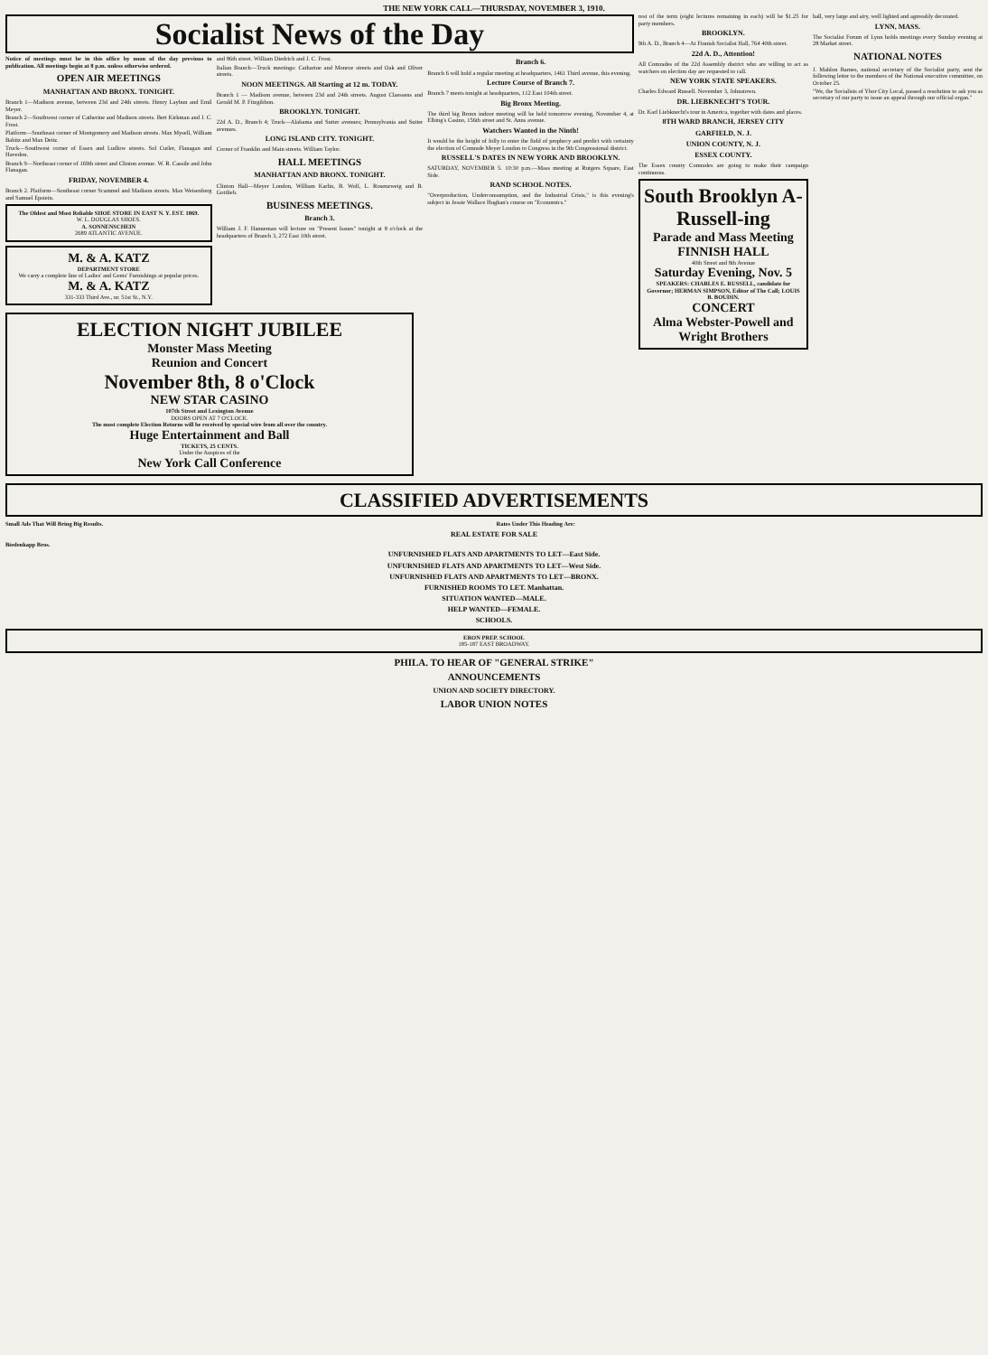THE NEW YORK CALL—THURSDAY, NOVEMBER 3, 1910.
Socialist News of the Day
Notice of meetings must be in this office by noon of the day previous to publication. All meetings begin at 8 p.m. unless otherwise ordered.
OPEN AIR MEETINGS
MANHATTAN AND BRONX. TONIGHT.
Branch 1—Madison avenue, between 23d and 24th streets. Henry Laybun and Emil Meyer.
Branch 2—Southwest corner of Catherine and Madison streets. Bert Kirkman and J. C. Frost.
Platform—Southeast corner of Montgomery and Madison streets. Max Mysell, William Babitz and Max Deitz.
Truck—Southwest corner of Essex and Ludlow streets. Sol Cutler, Flanagan and Havedon.
Branch 9—Northeast corner of 169th street and Clinton avenue. W. R. Cassile and John Flanagan.
FRIDAY, NOVEMBER 4.
Branch 2. Platform—Southeast corner Scammel and Madison streets. Max Weisenberg and Samuel Epstein.
The Oldest and Most Reliable SHOE STORE IN EAST N. Y. EST. 1869.
W. L. DOUGLAS SHOES.
A. SONNENSCHEIN
2689 ATLANTIC AVENUE.
M. & A. KATZ
DEPARTMENT STORE
We carry a complete line of Ladies' and Gents' Furnishings at popular prices.
M. & A. KATZ
331-333 Third Ave., nr. 51st St., N.Y.
and 86th street. William Diedrich and J. C. Frost.
Italian Branch—Truck meetings: Catharine and Monroe streets and Oak and Oliver streets.
NOON MEETINGS. All Starting at 12 m. TODAY.
Branch 1 — Madison avenue, between 23d and 24th streets. August Claessens and Gerald M. P. Fitzgibbon.
BROOKLYN. TONIGHT.
22d A. D., Branch 4; Truck—Alabama and Sutter avenues; Pennsylvania and Sutter avenues.
LONG ISLAND CITY. TONIGHT.
Corner of Franklin and Main streets. William Taylor.
HALL MEETINGS
MANHATTAN AND BRONX. TONIGHT.
Clinton Hall—Meyer London, William Karlin, B. Wolf, L. Rosenzweig and B. Gottlieb.
BUSINESS MEETINGS.
Branch 3.
William J. F. Hanneman will lecture on "Present Issues" tonight at 8 o'clock at the headquarters of Branch 3, 272 East 10th street.
Branch 6.
Branch 6 will hold a regular meeting at headquarters, 1461 Third avenue, this evening.
Lecture Course of Branch 7.
Branch 7 meets tonight at headquarters, 112 East 104th street.
Big Bronx Meeting.
The third big Bronx indoor meeting will be held tomorrow evening, November 4, at Elbing's Casino, 156th street and St. Anns avenue.
Watchers Wanted in the Ninth!
It would be the height of folly to enter the field of prophecy and predict with certainty the election of Comrade Meyer London to Congress in the 9th Congressional district.
RUSSELL'S DATES IN NEW YORK AND BROOKLYN.
SATURDAY, NOVEMBER 5. 10:30 p.m.—Mass meeting at Rutgers Square, East Side.
RAND SCHOOL NOTES.
"Overproduction, Underconsumption, and the Industrial Crisis," is this evening's subject in Jessie Wallace Hughan's course on "Economics."
ELECTION NIGHT JUBILEE
Monster Mass Meeting
Reunion and Concert
November 8th, 8 o'Clock
NEW STAR CASINO
107th Street and Lexington Avenue
DOORS OPEN AT 7 O'CLOCK.
The most complete Election Returns will be received by special wire from all over the country.
Huge Entertainment and Ball
TICKETS, 25 CENTS.
Under the Auspices of the
New York Call Conference
rest of the term (eight lectures remaining in each) will be $1.25 for party members.
BROOKLYN.
9th A. D., Branch 4—At Finnish Socialist Hall, 764 40th street.
22d A. D., Attention!
All Comrades of the 22d Assembly district who are willing to act as watchers on election day are requested to call.
NEW YORK STATE SPEAKERS.
Charles Edward Russell. November 3, Johnstown.
DR. LIEBKNECHT'S TOUR.
Dr. Karl Liebknecht's tour in America, together with dates and places.
8TH WARD BRANCH, JERSEY CITY
GARFIELD, N. J.
UNION COUNTY, N. J.
ESSEX COUNTY.
The Essex county Comrades are going to make their campaign continuous.
South Brooklyn A-Russell-ing
Parade and Mass Meeting
FINNISH HALL
40th Street and 8th Avenue
Saturday Evening, Nov. 5
SPEAKERS: CHARLES E. RUSSELL, candidate for Governor; HERMAN SIMPSON, Editor of The Call; LOUIS B. BOUDIN.
CONCERT
Alma Webster-Powell and Wright Brothers
hall, very large and airy, well lighted and agreeably decorated.
LYNN, MASS.
The Socialist Forum of Lynn holds meetings every Sunday evening at 28 Market street.
NATIONAL NOTES
J. Mahlon Barnes, national secretary of the Socialist party, sent the following letter to the members of the National executive committee, on October 25.
"We, the Socialists of Ybor City Local, passed a resolution to ask you as secretary of our party to issue an appeal through our official organ."
CLASSIFIED ADVERTISEMENTS
Small Ads That Will Bring Big Results.
Rates Under This Heading Are:
REAL ESTATE FOR SALE
Biedenkapp Bros.
UNFURNISHED FLATS AND APARTMENTS TO LET—East Side.
UNFURNISHED FLATS AND APARTMENTS TO LET—West Side.
UNFURNISHED FLATS AND APARTMENTS TO LET—BRONX.
FURNISHED ROOMS TO LET. Manhattan.
SITUATION WANTED—MALE.
HELP WANTED—FEMALE.
SCHOOLS.
ERON PREP. SCHOOL
185-187 EAST BROADWAY.
PHILA. TO HEAR OF "GENERAL STRIKE"
ANNOUNCEMENTS
UNION AND SOCIETY DIRECTORY.
LABOR UNION NOTES